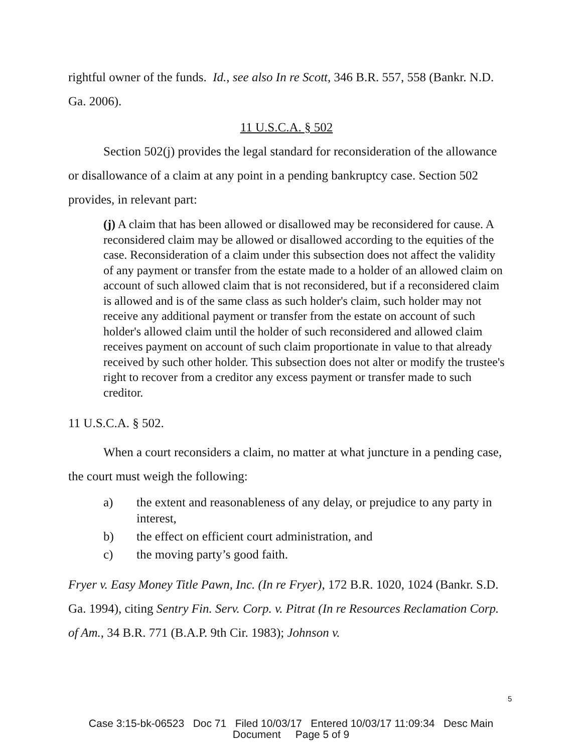rightful owner of the funds. Id., see also In re Scott, 346 B.R. 557, 558 (Bankr. N.D. Ga. 2006).
11 U.S.C.A. § 502
Section 502(j) provides the legal standard for reconsideration of the allowance or disallowance of a claim at any point in a pending bankruptcy case. Section 502 provides, in relevant part:
(j) A claim that has been allowed or disallowed may be reconsidered for cause. A reconsidered claim may be allowed or disallowed according to the equities of the case. Reconsideration of a claim under this subsection does not affect the validity of any payment or transfer from the estate made to a holder of an allowed claim on account of such allowed claim that is not reconsidered, but if a reconsidered claim is allowed and is of the same class as such holder's claim, such holder may not receive any additional payment or transfer from the estate on account of such holder's allowed claim until the holder of such reconsidered and allowed claim receives payment on account of such claim proportionate in value to that already received by such other holder. This subsection does not alter or modify the trustee's right to recover from a creditor any excess payment or transfer made to such creditor.
11 U.S.C.A. § 502.
When a court reconsiders a claim, no matter at what juncture in a pending case, the court must weigh the following:
a) the extent and reasonableness of any delay, or prejudice to any party in interest,
b) the effect on efficient court administration, and
c) the moving party’s good faith.
Fryer v. Easy Money Title Pawn, Inc. (In re Fryer), 172 B.R. 1020, 1024 (Bankr. S.D. Ga. 1994), citing Sentry Fin. Serv. Corp. v. Pitrat (In re Resources Reclamation Corp. of Am., 34 B.R. 771 (B.A.P. 9th Cir. 1983); Johnson v.
5
Case 3:15-bk-06523 Doc 71 Filed 10/03/17 Entered 10/03/17 11:09:34 Desc Main
Document Page 5 of 9